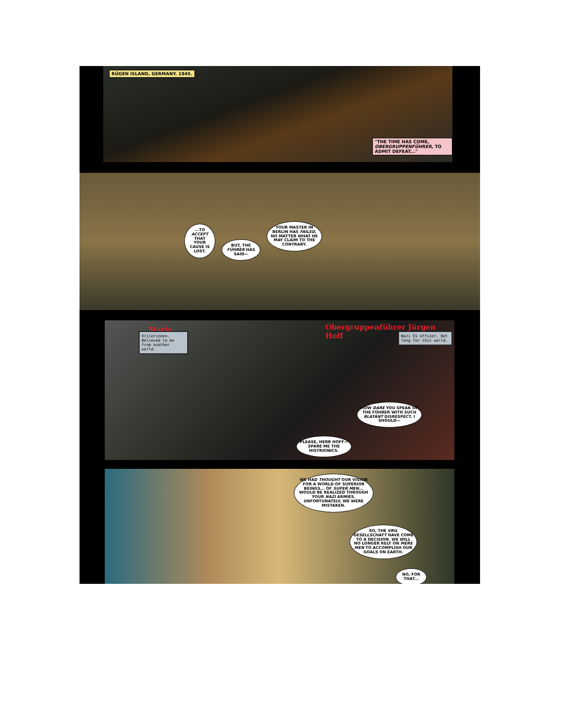RÜGEN ISLAND, GERMANY. 1945.
"THE TIME HAS COME, OBERGRUPPENFÜHRER, TO ADMIT DEFEAT..."
...TO ACCEPT THAT YOUR CAUSE IS LOST.
BUT, THE FÜHRER HAS SAID—
YOUR MASTER IN BERLIN HAS FAILED, NO MATTER WHAT HE MAY CLAIM TO THE CONTRARY.
Maria
Vrilerinnen. Believed to be from another world.
Obergruppenführer Jürgen Hoff
Nazi SS officer. Not long for this world.
HOW DARE YOU SPEAK OF THE FÜHRER WITH SUCH BLATANT DISRESPECT. I SHOULD—
PLEASE, HERR HOFF—SPARE ME THE HISTRIONICS.
WE HAD THOUGHT OUR VISION FOR A WORLD OF SUPERIOR BEINGS... OF SUPER MEN... WOULD BE REALIZED THROUGH YOUR NAZI ARMIES. UNFORTUNATELY, WE WERE MISTAKEN.
SO, THE VRIL GESELLSCHAFT HAVE COME TO A DECISION. WE WILL NO LONGER RELY ON MERE MEN TO ACCOMPLISH OUR GOALS ON EARTH.
NO, FOR THAT...